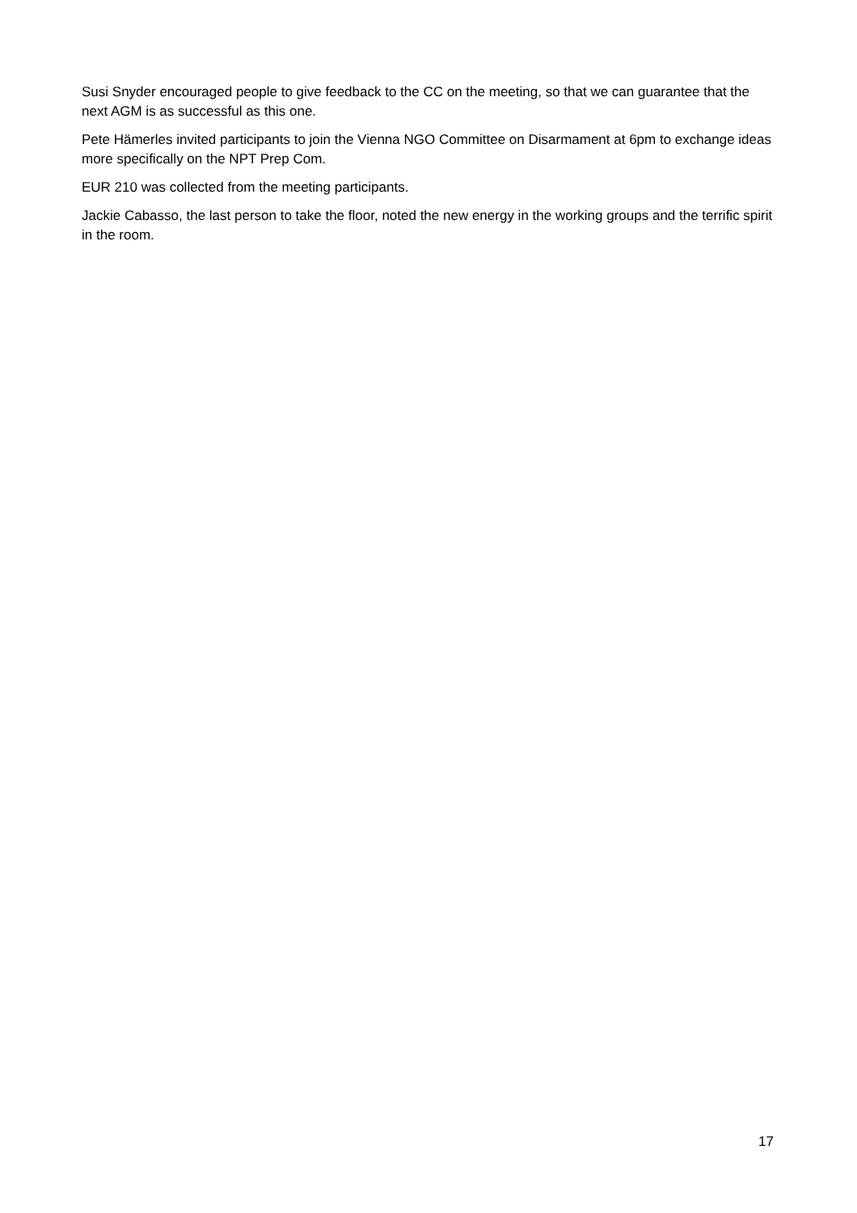Susi Snyder encouraged people to give feedback to the CC on the meeting, so that we can guarantee that the next AGM is as successful as this one.
Pete Hämerles invited participants to join the Vienna NGO Committee on Disarmament at 6pm to exchange ideas more specifically on the NPT Prep Com.
EUR 210 was collected from the meeting participants.
Jackie Cabasso, the last person to take the floor, noted the new energy in the working groups and the terrific spirit in the room.
17